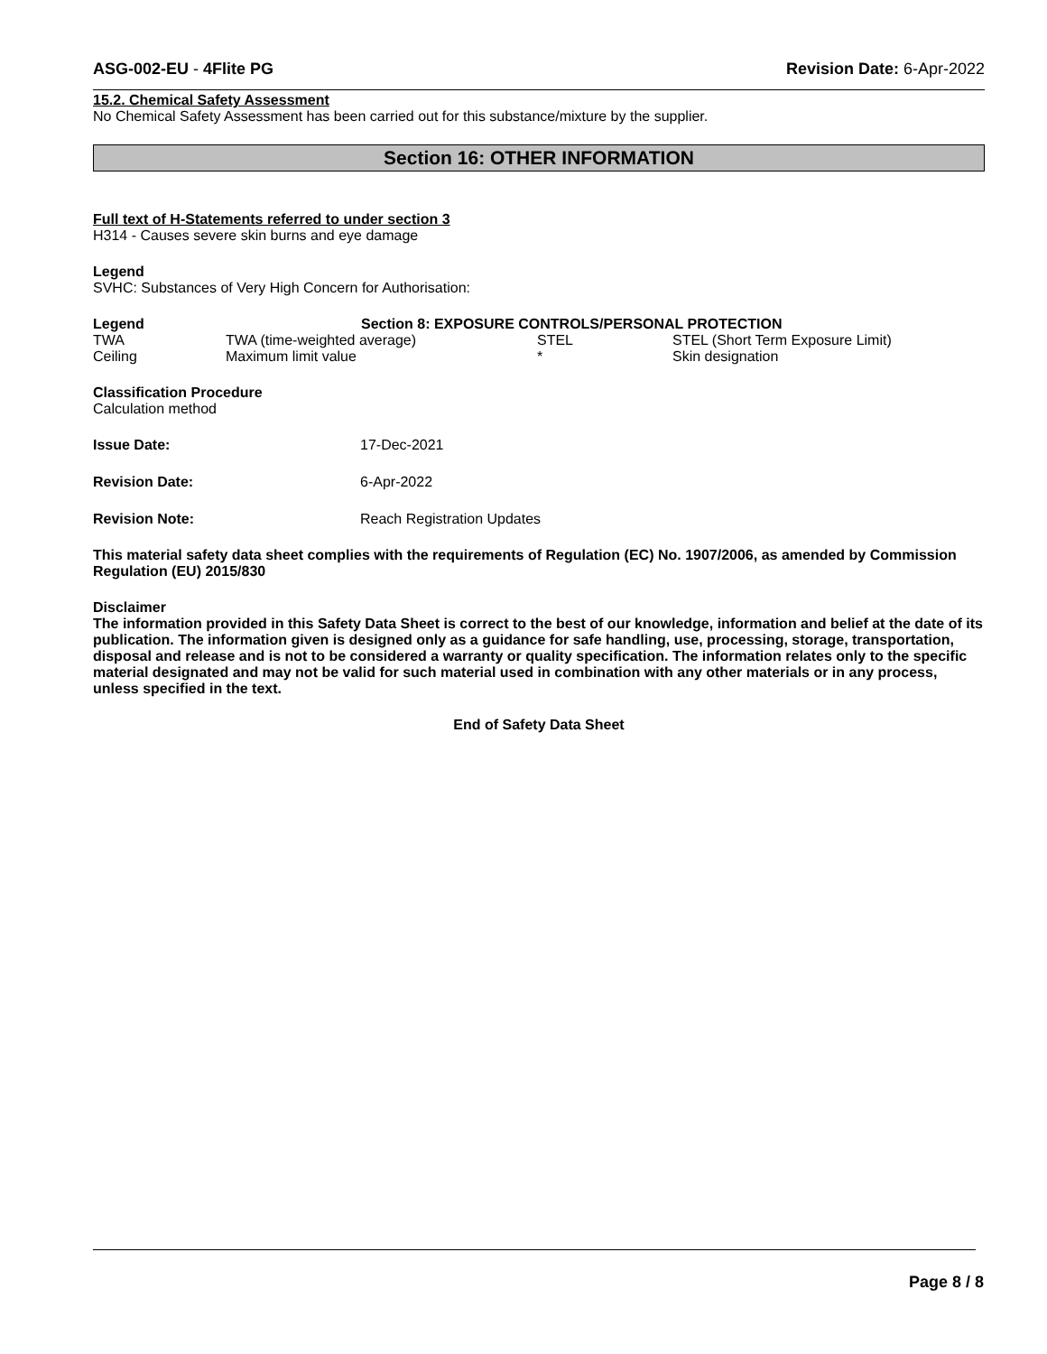ASG-002-EU - 4Flite PG Revision Date: 6-Apr-2022
15.2. Chemical Safety Assessment
No Chemical Safety Assessment has been carried out for this substance/mixture by the supplier.
Section 16: OTHER INFORMATION
Full text of H-Statements referred to under section 3
H314 - Causes severe skin burns and eye damage
Legend
SVHC: Substances of Very High Concern for Authorisation:
| Legend | Section 8: EXPOSURE CONTROLS/PERSONAL PROTECTION | | |
| --- | --- | --- | --- |
| TWA | TWA (time-weighted average) | STEL | STEL (Short Term Exposure Limit) |
| Ceiling | Maximum limit value | * | Skin designation |
Classification Procedure
Calculation method
| Issue Date: | 17-Dec-2021 |
| Revision Date: | 6-Apr-2022 |
| Revision Note: | Reach Registration Updates |
This material safety data sheet complies with the requirements of Regulation (EC) No. 1907/2006, as amended by Commission Regulation (EU) 2015/830
Disclaimer
The information provided in this Safety Data Sheet is correct to the best of our knowledge, information and belief at the date of its publication. The information given is designed only as a guidance for safe handling, use, processing, storage, transportation, disposal and release and is not to be considered a warranty or quality specification. The information relates only to the specific material designated and may not be valid for such material used in combination with any other materials or in any process, unless specified in the text.
End of Safety Data Sheet
Page 8 / 8